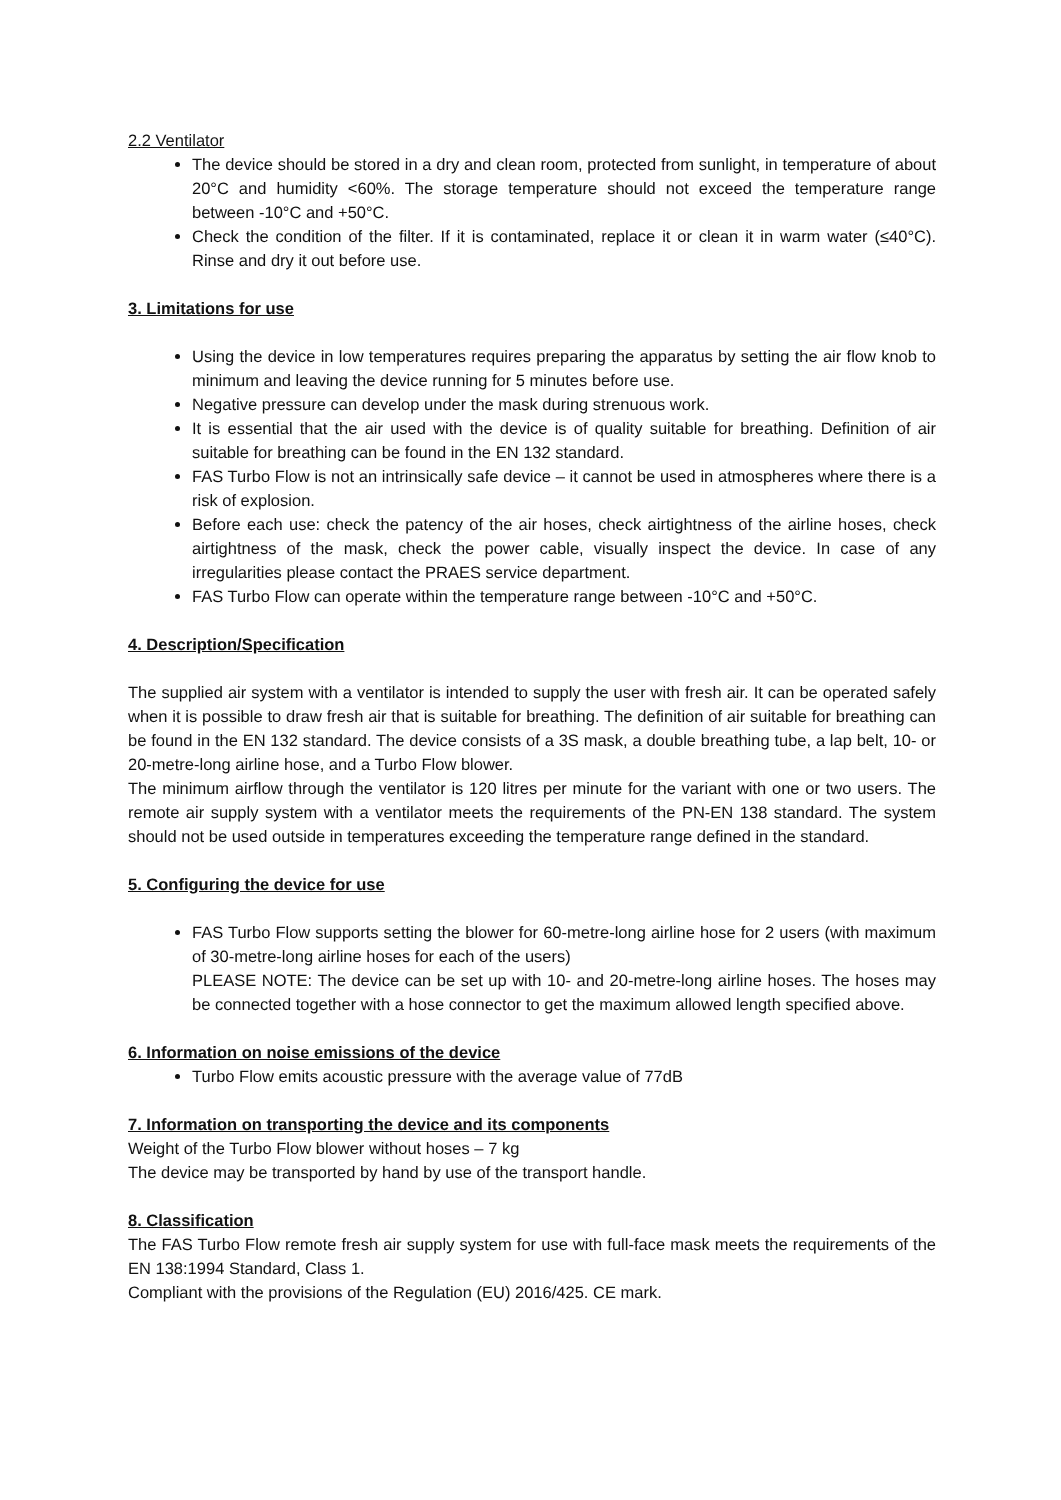2.2 Ventilator
The device should be stored in a dry and clean room, protected from sunlight, in temperature of about 20°C and humidity <60%. The storage temperature should not exceed the temperature range between -10°C and +50°C.
Check the condition of the filter. If it is contaminated, replace it or clean it in warm water (≤40°C). Rinse and dry it out before use.
3. Limitations for use
Using the device in low temperatures requires preparing the apparatus by setting the air flow knob to minimum and leaving the device running for 5 minutes before use.
Negative pressure can develop under the mask during strenuous work.
It is essential that the air used with the device is of quality suitable for breathing. Definition of air suitable for breathing can be found in the EN 132 standard.
FAS Turbo Flow is not an intrinsically safe device – it cannot be used in atmospheres where there is a risk of explosion.
Before each use: check the patency of the air hoses, check airtightness of the airline hoses, check airtightness of the mask, check the power cable, visually inspect the device. In case of any irregularities please contact the PRAES service department.
FAS Turbo Flow can operate within the temperature range between -10°C and +50°C.
4. Description/Specification
The supplied air system with a ventilator is intended to supply the user with fresh air. It can be operated safely when it is possible to draw fresh air that is suitable for breathing. The definition of air suitable for breathing can be found in the EN 132 standard. The device consists of a 3S mask, a double breathing tube, a lap belt, 10- or 20-metre-long airline hose, and a Turbo Flow blower.
The minimum airflow through the ventilator is 120 litres per minute for the variant with one or two users. The remote air supply system with a ventilator meets the requirements of the PN-EN 138 standard. The system should not be used outside in temperatures exceeding the temperature range defined in the standard.
5. Configuring the device for use
FAS Turbo Flow supports setting the blower for 60-metre-long airline hose for 2 users (with maximum of 30-metre-long airline hoses for each of the users)
PLEASE NOTE: The device can be set up with 10- and 20-metre-long airline hoses. The hoses may be connected together with a hose connector to get the maximum allowed length specified above.
6. Information on noise emissions of the device
Turbo Flow emits acoustic pressure with the average value of 77dB
7. Information on transporting the device and its components
Weight of the Turbo Flow blower without hoses – 7 kg
The device may be transported by hand by use of the transport handle.
8. Classification
The FAS Turbo Flow remote fresh air supply system for use with full-face mask meets the requirements of the EN 138:1994 Standard, Class 1.
Compliant with the provisions of the Regulation (EU) 2016/425. CE mark.